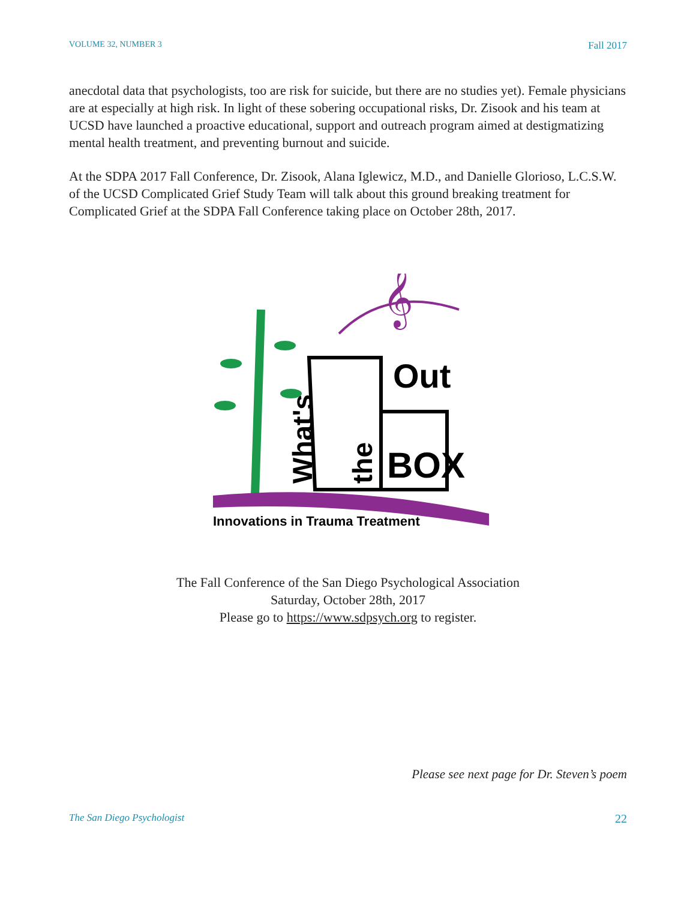VOLUME 32, NUMBER 3 Fall 2017
anecdotal data that psychologists, too are risk for suicide, but there are no studies yet). Female physicians are at especially at high risk. In light of these sobering occupational risks, Dr. Zisook and his team at UCSD have launched a proactive educational, support and outreach program aimed at destigmatizing mental health treatment, and preventing burnout and suicide.
At the SDPA 2017 Fall Conference, Dr. Zisook, Alana Iglewicz, M.D., and Danielle Glorioso, L.C.S.W. of the UCSD Complicated Grief Study Team will talk about this ground breaking treatment for Complicated Grief at the SDPA Fall Conference taking place on October 28th, 2017.
𝄞
Out
BOX
What's
the
Innovations in Trauma Treatment
The Fall Conference of the San Diego Psychological Association
Saturday, October 28th, 2017
Please go to https://www.sdpsych.org to register.
Please see next page for Dr. Steven’s poem
The San Diego Psychologist 22